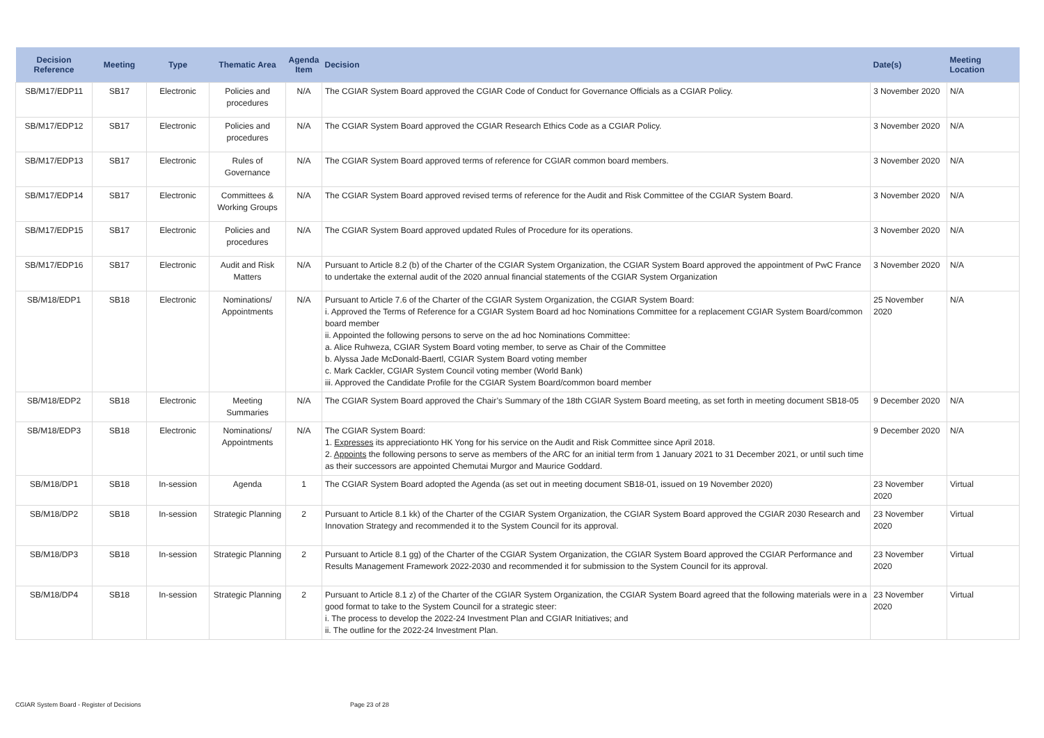| Decision Reference | Meeting | Type | Thematic Area | Agenda Item | Decision | Date(s) | Meeting Location |
| --- | --- | --- | --- | --- | --- | --- | --- |
| SB/M17/EDP11 | SB17 | Electronic | Policies and procedures | N/A | The CGIAR System Board approved the CGIAR Code of Conduct for Governance Officials as a CGIAR Policy. | 3 November 2020 | N/A |
| SB/M17/EDP12 | SB17 | Electronic | Policies and procedures | N/A | The CGIAR System Board approved the CGIAR Research Ethics Code as a CGIAR Policy. | 3 November 2020 | N/A |
| SB/M17/EDP13 | SB17 | Electronic | Rules of Governance | N/A | The CGIAR System Board approved terms of reference for CGIAR common board members. | 3 November 2020 | N/A |
| SB/M17/EDP14 | SB17 | Electronic | Committees & Working Groups | N/A | The CGIAR System Board approved revised terms of reference for the Audit and Risk Committee of the CGIAR System Board. | 3 November 2020 | N/A |
| SB/M17/EDP15 | SB17 | Electronic | Policies and procedures | N/A | The CGIAR System Board approved updated Rules of Procedure for its operations. | 3 November 2020 | N/A |
| SB/M17/EDP16 | SB17 | Electronic | Audit and Risk Matters | N/A | Pursuant to Article 8.2 (b) of the Charter of the CGIAR System Organization, the CGIAR System Board approved the appointment of PwC France to undertake the external audit of the 2020 annual financial statements of the CGIAR System Organization | 3 November 2020 | N/A |
| SB/M18/EDP1 | SB18 | Electronic | Nominations/ Appointments | N/A | Pursuant to Article 7.6 of the Charter of the CGIAR System Organization, the CGIAR System Board: i. Approved the Terms of Reference for a CGIAR System Board ad hoc Nominations Committee for a replacement CGIAR System Board/common board member ii. Appointed the following persons to serve on the ad hoc Nominations Committee: a. Alice Ruhweza, CGIAR System Board voting member, to serve as Chair of the Committee b. Alyssa Jade McDonald-Baertl, CGIAR System Board voting member c. Mark Cackler, CGIAR System Council voting member (World Bank) iii. Approved the Candidate Profile for the CGIAR System Board/common board member | 25 November 2020 | N/A |
| SB/M18/EDP2 | SB18 | Electronic | Meeting Summaries | N/A | The CGIAR System Board approved the Chair’s Summary of the 18th CGIAR System Board meeting, as set forth in meeting document SB18-05 | 9 December 2020 | N/A |
| SB/M18/EDP3 | SB18 | Electronic | Nominations/ Appointments | N/A | The CGIAR System Board: 1. Expresses its appreciationto HK Yong for his service on the Audit and Risk Committee since April 2018. 2. Appoints the following persons to serve as members of the ARC for an initial term from 1 January 2021 to 31 December 2021, or until such time as their successors are appointed Chemutai Murgor and Maurice Goddard. | 9 December 2020 | N/A |
| SB/M18/DP1 | SB18 | In-session | Agenda | 1 | The CGIAR System Board adopted the Agenda (as set out in meeting document SB18-01, issued on 19 November 2020) | 23 November 2020 | Virtual |
| SB/M18/DP2 | SB18 | In-session | Strategic Planning | 2 | Pursuant to Article 8.1 kk) of the Charter of the CGIAR System Organization, the CGIAR System Board approved the CGIAR 2030 Research and Innovation Strategy and recommended it to the System Council for its approval. | 23 November 2020 | Virtual |
| SB/M18/DP3 | SB18 | In-session | Strategic Planning | 2 | Pursuant to Article 8.1 gg) of the Charter of the CGIAR System Organization, the CGIAR System Board approved the CGIAR Performance and Results Management Framework 2022-2030 and recommended it for submission to the System Council for its approval. | 23 November 2020 | Virtual |
| SB/M18/DP4 | SB18 | In-session | Strategic Planning | 2 | Pursuant to Article 8.1 z) of the Charter of the CGIAR System Organization, the CGIAR System Board agreed that the following materials were in a good format to take to the System Council for a strategic steer: i. The process to develop the 2022-24 Investment Plan and CGIAR Initiatives; and ii. The outline for the 2022-24 Investment Plan. | 23 November 2020 | Virtual |
CGIAR System Board - Register of Decisions Page 23 of 28